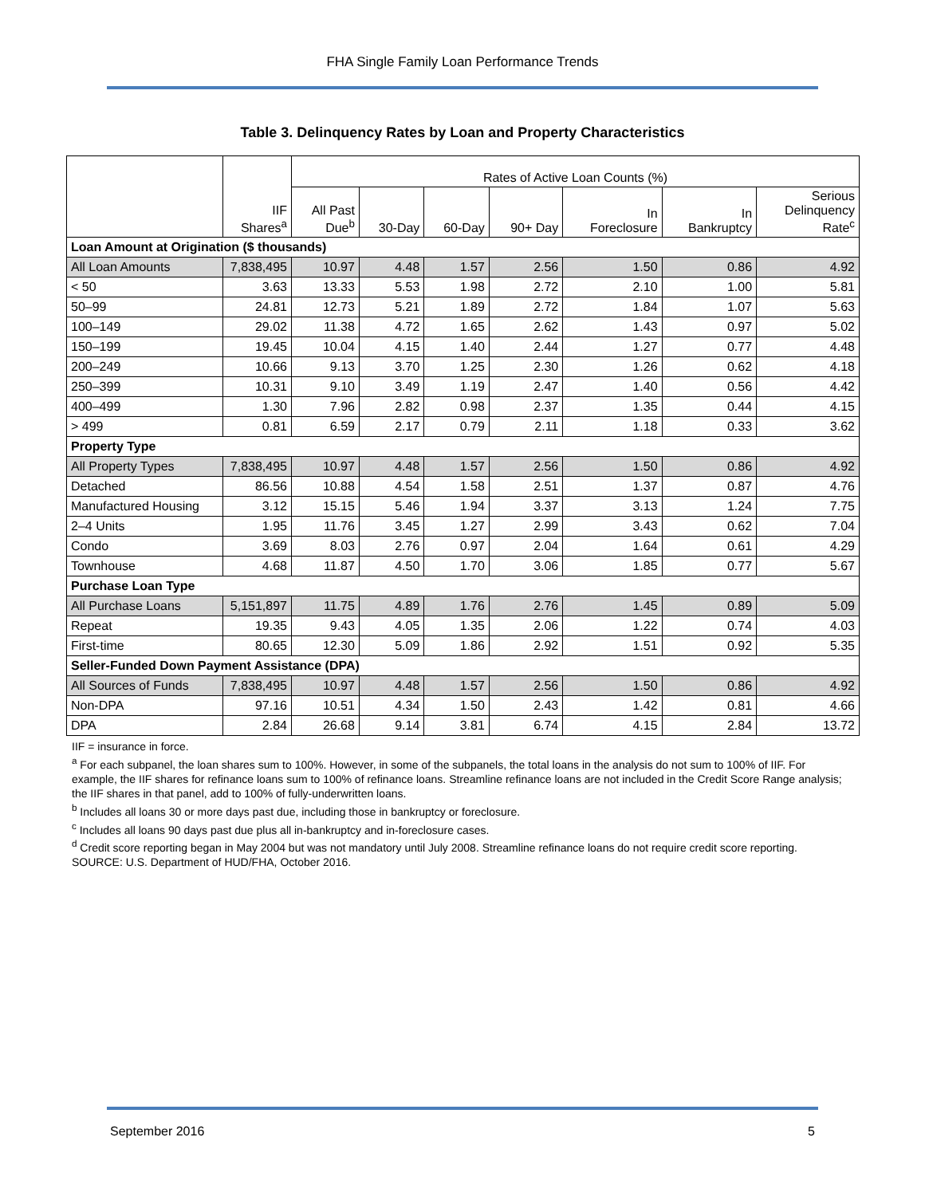FHA Single Family Loan Performance Trends
Table 3. Delinquency Rates by Loan and Property Characteristics
| | IIF Shares<sup>a</sup> | Rates of Active Loan Counts (%) | | | | | | |
| | | All Past Due<sup>b</sup> | 30-Day | 60-Day | 90+ Day | In Foreclosure | In Bankruptcy | Serious Delinquency Rate<sup>c</sup> |
| Loan Amount at Origination ($ thousands) | | | | | | | | |
| All Loan Amounts | 7,838,495 | 10.97 | 4.48 | 1.57 | 2.56 | 1.50 | 0.86 | 4.92 |
| < 50 | 3.63 | 13.33 | 5.53 | 1.98 | 2.72 | 2.10 | 1.00 | 5.81 |
| 50–99 | 24.81 | 12.73 | 5.21 | 1.89 | 2.72 | 1.84 | 1.07 | 5.63 |
| 100–149 | 29.02 | 11.38 | 4.72 | 1.65 | 2.62 | 1.43 | 0.97 | 5.02 |
| 150–199 | 19.45 | 10.04 | 4.15 | 1.40 | 2.44 | 1.27 | 0.77 | 4.48 |
| 200–249 | 10.66 | 9.13 | 3.70 | 1.25 | 2.30 | 1.26 | 0.62 | 4.18 |
| 250–399 | 10.31 | 9.10 | 3.49 | 1.19 | 2.47 | 1.40 | 0.56 | 4.42 |
| 400–499 | 1.30 | 7.96 | 2.82 | 0.98 | 2.37 | 1.35 | 0.44 | 4.15 |
| > 499 | 0.81 | 6.59 | 2.17 | 0.79 | 2.11 | 1.18 | 0.33 | 3.62 |
| Property Type | | | | | | | | |
| All Property Types | 7,838,495 | 10.97 | 4.48 | 1.57 | 2.56 | 1.50 | 0.86 | 4.92 |
| Detached | 86.56 | 10.88 | 4.54 | 1.58 | 2.51 | 1.37 | 0.87 | 4.76 |
| Manufactured Housing | 3.12 | 15.15 | 5.46 | 1.94 | 3.37 | 3.13 | 1.24 | 7.75 |
| 2–4 Units | 1.95 | 11.76 | 3.45 | 1.27 | 2.99 | 3.43 | 0.62 | 7.04 |
| Condo | 3.69 | 8.03 | 2.76 | 0.97 | 2.04 | 1.64 | 0.61 | 4.29 |
| Townhouse | 4.68 | 11.87 | 4.50 | 1.70 | 3.06 | 1.85 | 0.77 | 5.67 |
| Purchase Loan Type | | | | | | | | |
| All Purchase Loans | 5,151,897 | 11.75 | 4.89 | 1.76 | 2.76 | 1.45 | 0.89 | 5.09 |
| Repeat | 19.35 | 9.43 | 4.05 | 1.35 | 2.06 | 1.22 | 0.74 | 4.03 |
| First-time | 80.65 | 12.30 | 5.09 | 1.86 | 2.92 | 1.51 | 0.92 | 5.35 |
| Seller-Funded Down Payment Assistance (DPA) | | | | | | | | |
| All Sources of Funds | 7,838,495 | 10.97 | 4.48 | 1.57 | 2.56 | 1.50 | 0.86 | 4.92 |
| Non-DPA | 97.16 | 10.51 | 4.34 | 1.50 | 2.43 | 1.42 | 0.81 | 4.66 |
| DPA | 2.84 | 26.68 | 9.14 | 3.81 | 6.74 | 4.15 | 2.84 | 13.72 |
IIF = insurance in force.
<sup>a</sup> For each subpanel, the loan shares sum to 100%. However, in some of the subpanels, the total loans in the analysis do not sum to 100% of IIF. For example, the IIF shares for refinance loans sum to 100% of refinance loans. Streamline refinance loans are not included in the Credit Score Range analysis; the IIF shares in that panel, add to 100% of fully-underwritten loans.
<sup>b</sup> Includes all loans 30 or more days past due, including those in bankruptcy or foreclosure.
<sup>c</sup> Includes all loans 90 days past due plus all in-bankruptcy and in-foreclosure cases.
<sup>d</sup> Credit score reporting began in May 2004 but was not mandatory until July 2008. Streamline refinance loans do not require credit score reporting.
SOURCE: U.S. Department of HUD/FHA, October 2016.
September 2016 5